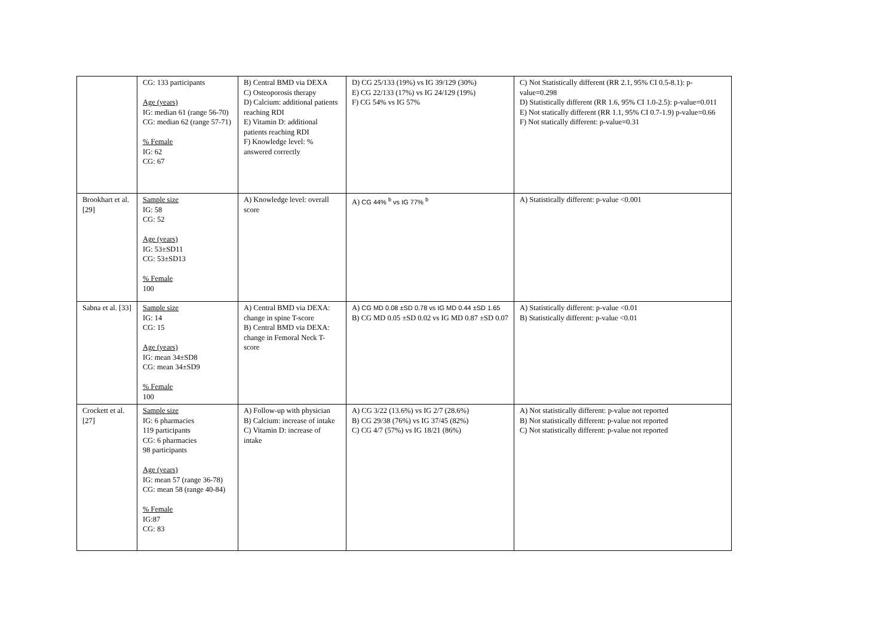| | CG: 133 participants Age (years) IG: median 61 (range 56-70) CG: median 62 (range 57-71) % Female IG: 62 CG: 67 | B) Central BMD via DEXA C) Osteoporosis therapy D) Calcium: additional patients reaching RDI E) Vitamin D: additional patients reaching RDI F) Knowledge level: % answered correctly | D) CG 25/133 (19%) vs IG 39/129 (30%) E) CG 22/133 (17%) vs IG 24/129 (19%) F) CG 54% vs IG 57% | C) Not Statistically different (RR 2.1, 95% CI 0.5-8.1): p-value=0.298 D) Statistically different (RR 1.6, 95% CI 1.0-2.5): p-value=0.011 E) Not statically different (RR 1.1, 95% CI 0.7-1.9) p-value=0.66 F) Not statically different: p-value=0.31 |
| Brookhart et al. [29] | Sample size IG: 58 CG: 52 Age (years) IG: 53±SD11 CG: 53±SD13 % Female 100 | A) Knowledge level: overall score | A) CG 44% <sup>b</sup> vs IG 77% <sup>b</sup> | A) Statistically different: p-value <0.001 |
| Sabna et al. [33] | Sample size IG: 14 CG: 15 Age (years) IG: mean 34±SD8 CG: mean 34±SD9 % Female 100 | A) Central BMD via DEXA: change in spine T-score B) Central BMD via DEXA: change in Femoral Neck T-score | A) CG MD 0.08 ±SD 0.78 vs IG MD 0.44 ±SD 1.65 B) CG MD 0.05 ±SD 0.02 vs IG MD 0.87 ±SD 0.07 | A) Statistically different: p-value <0.01 B) Statistically different: p-value <0.01 |
| Crockett et al. [27] | Sample size IG: 6 pharmacies 119 participants CG: 6 pharmacies 98 participants Age (years) IG: mean 57 (range 36-78) CG: mean 58 (range 40-84) % Female IG:87 CG: 83 | A) Follow-up with physician B) Calcium: increase of intake C) Vitamin D: increase of intake | A) CG 3/22 (13.6%) vs IG 2/7 (28.6%) B) CG 29/38 (76%) vs IG 37/45 (82%) C) CG 4/7 (57%) vs IG 18/21 (86%) | A) Not statistically different: p-value not reported B) Not statistically different: p-value not reported C) Not statistically different: p-value not reported |